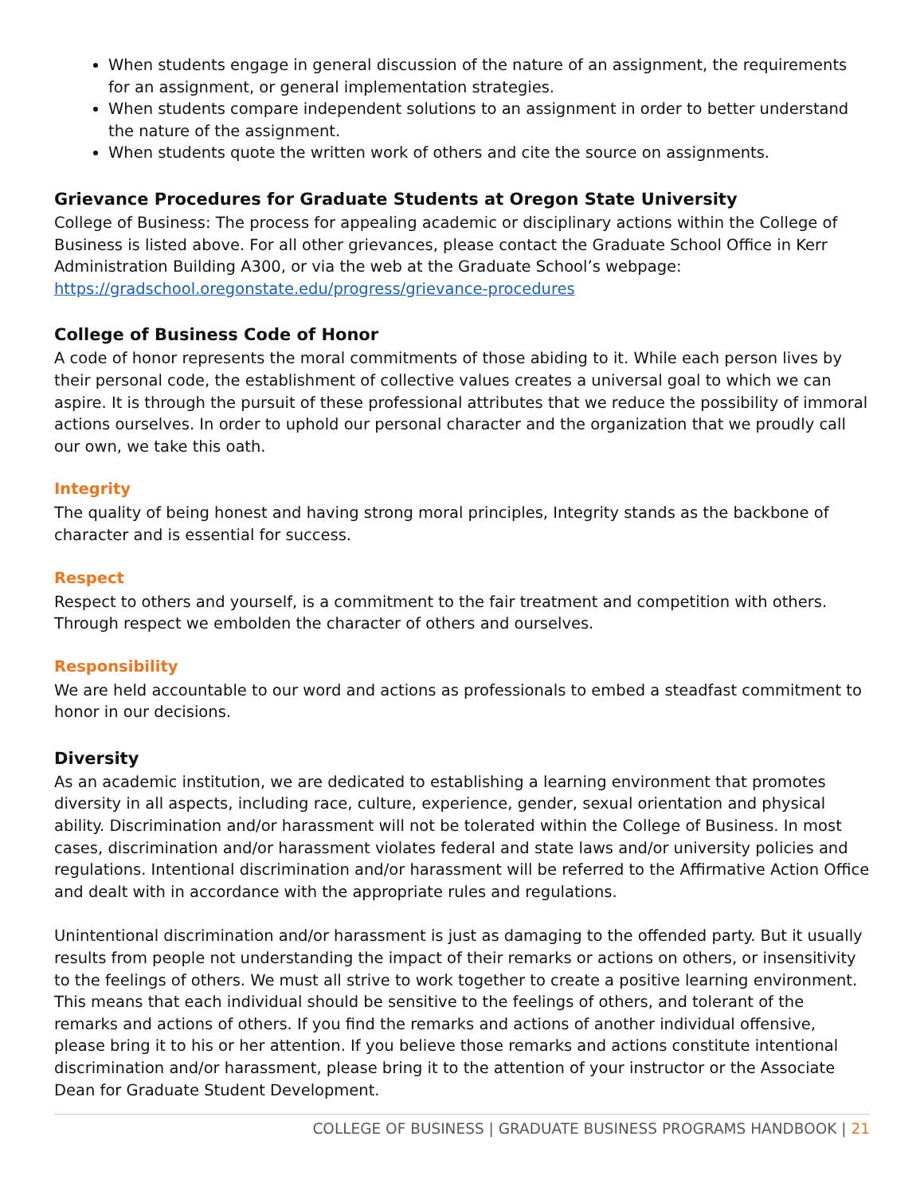When students engage in general discussion of the nature of an assignment, the requirements for an assignment, or general implementation strategies.
When students compare independent solutions to an assignment in order to better understand the nature of the assignment.
When students quote the written work of others and cite the source on assignments.
Grievance Procedures for Graduate Students at Oregon State University
College of Business: The process for appealing academic or disciplinary actions within the College of Business is listed above. For all other grievances, please contact the Graduate School Office in Kerr Administration Building A300, or via the web at the Graduate School’s webpage: https://gradschool.oregonstate.edu/progress/grievance-procedures
College of Business Code of Honor
A code of honor represents the moral commitments of those abiding to it. While each person lives by their personal code, the establishment of collective values creates a universal goal to which we can aspire. It is through the pursuit of these professional attributes that we reduce the possibility of immoral actions ourselves. In order to uphold our personal character and the organization that we proudly call our own, we take this oath.
Integrity
The quality of being honest and having strong moral principles, Integrity stands as the backbone of character and is essential for success.
Respect
Respect to others and yourself, is a commitment to the fair treatment and competition with others. Through respect we embolden the character of others and ourselves.
Responsibility
We are held accountable to our word and actions as professionals to embed a steadfast commitment to honor in our decisions.
Diversity
As an academic institution, we are dedicated to establishing a learning environment that promotes diversity in all aspects, including race, culture, experience, gender, sexual orientation and physical ability. Discrimination and/or harassment will not be tolerated within the College of Business. In most cases, discrimination and/or harassment violates federal and state laws and/or university policies and regulations. Intentional discrimination and/or harassment will be referred to the Affirmative Action Office and dealt with in accordance with the appropriate rules and regulations.
Unintentional discrimination and/or harassment is just as damaging to the offended party. But it usually results from people not understanding the impact of their remarks or actions on others, or insensitivity to the feelings of others. We must all strive to work together to create a positive learning environment. This means that each individual should be sensitive to the feelings of others, and tolerant of the remarks and actions of others. If you find the remarks and actions of another individual offensive, please bring it to his or her attention. If you believe those remarks and actions constitute intentional discrimination and/or harassment, please bring it to the attention of your instructor or the Associate Dean for Graduate Student Development.
COLLEGE OF BUSINESS | GRADUATE BUSINESS PROGRAMS HANDBOOK | 21